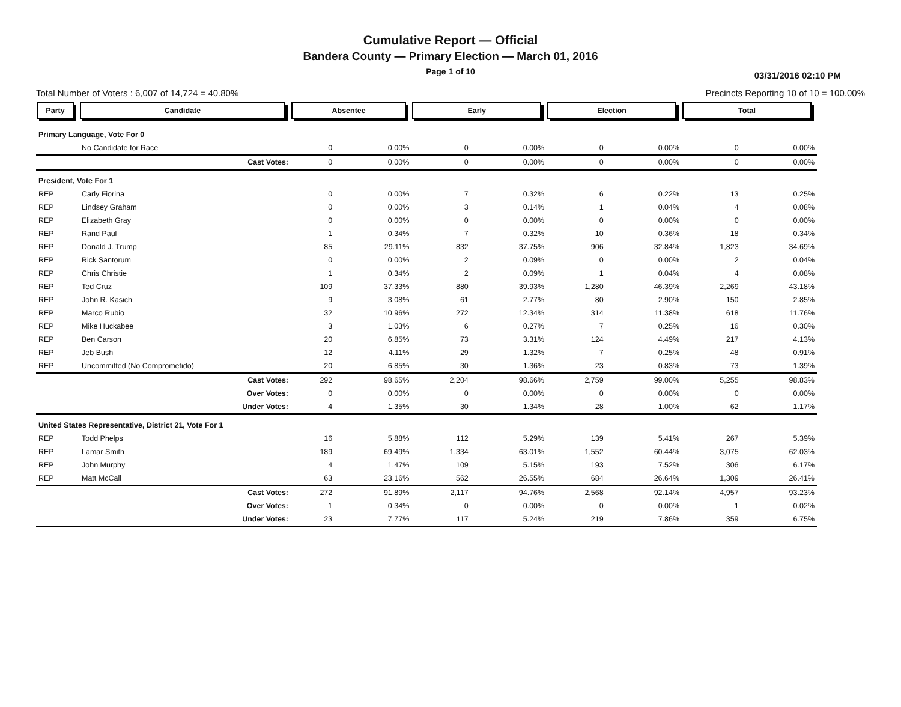Cumulative Report — Official
Bandera County — Primary Election — March 01, 2016
Page 1 of 10
03/31/2016 02:10 PM
Total Number of Voters : 6,007 of 14,724 = 40.80% Precincts Reporting 10 of 10 = 100.00%
| Party | Candidate | Absentee | | Early | | Election | | Total | |
| --- | --- | --- | --- | --- | --- | --- | --- | --- | --- |
| Primary Language, Vote For 0 | | | | | | | | | |
| | No Candidate for Race | 0 | 0.00% | 0 | 0.00% | 0 | 0.00% | 0 | 0.00% |
| | Cast Votes: | 0 | 0.00% | 0 | 0.00% | 0 | 0.00% | 0 | 0.00% |
| President, Vote For 1 | | | | | | | | | |
| REP | Carly Fiorina | 0 | 0.00% | 7 | 0.32% | 6 | 0.22% | 13 | 0.25% |
| REP | Lindsey Graham | 0 | 0.00% | 3 | 0.14% | 1 | 0.04% | 4 | 0.08% |
| REP | Elizabeth Gray | 0 | 0.00% | 0 | 0.00% | 0 | 0.00% | 0 | 0.00% |
| REP | Rand Paul | 1 | 0.34% | 7 | 0.32% | 10 | 0.36% | 18 | 0.34% |
| REP | Donald J. Trump | 85 | 29.11% | 832 | 37.75% | 906 | 32.84% | 1,823 | 34.69% |
| REP | Rick Santorum | 0 | 0.00% | 2 | 0.09% | 0 | 0.00% | 2 | 0.04% |
| REP | Chris Christie | 1 | 0.34% | 2 | 0.09% | 1 | 0.04% | 4 | 0.08% |
| REP | Ted Cruz | 109 | 37.33% | 880 | 39.93% | 1,280 | 46.39% | 2,269 | 43.18% |
| REP | John R. Kasich | 9 | 3.08% | 61 | 2.77% | 80 | 2.90% | 150 | 2.85% |
| REP | Marco Rubio | 32 | 10.96% | 272 | 12.34% | 314 | 11.38% | 618 | 11.76% |
| REP | Mike Huckabee | 3 | 1.03% | 6 | 0.27% | 7 | 0.25% | 16 | 0.30% |
| REP | Ben Carson | 20 | 6.85% | 73 | 3.31% | 124 | 4.49% | 217 | 4.13% |
| REP | Jeb Bush | 12 | 4.11% | 29 | 1.32% | 7 | 0.25% | 48 | 0.91% |
| REP | Uncommitted (No Comprometido) | 20 | 6.85% | 30 | 1.36% | 23 | 0.83% | 73 | 1.39% |
| | Cast Votes: | 292 | 98.65% | 2,204 | 98.66% | 2,759 | 99.00% | 5,255 | 98.83% |
| | Over Votes: | 0 | 0.00% | 0 | 0.00% | 0 | 0.00% | 0 | 0.00% |
| | Under Votes: | 4 | 1.35% | 30 | 1.34% | 28 | 1.00% | 62 | 1.17% |
| United States Representative, District 21, Vote For 1 | | | | | | | | | |
| REP | Todd Phelps | 16 | 5.88% | 112 | 5.29% | 139 | 5.41% | 267 | 5.39% |
| REP | Lamar Smith | 189 | 69.49% | 1,334 | 63.01% | 1,552 | 60.44% | 3,075 | 62.03% |
| REP | John Murphy | 4 | 1.47% | 109 | 5.15% | 193 | 7.52% | 306 | 6.17% |
| REP | Matt McCall | 63 | 23.16% | 562 | 26.55% | 684 | 26.64% | 1,309 | 26.41% |
| | Cast Votes: | 272 | 91.89% | 2,117 | 94.76% | 2,568 | 92.14% | 4,957 | 93.23% |
| | Over Votes: | 1 | 0.34% | 0 | 0.00% | 0 | 0.00% | 1 | 0.02% |
| | Under Votes: | 23 | 7.77% | 117 | 5.24% | 219 | 7.86% | 359 | 6.75% |